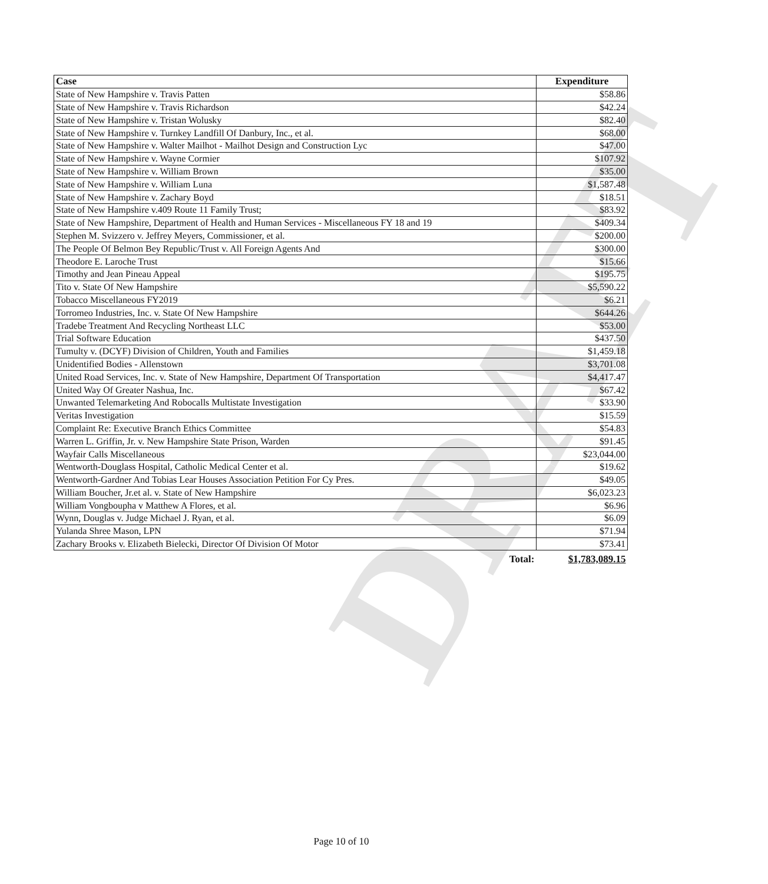DRAFT
| Case | Expenditure |
| --- | --- |
| State of New Hampshire v. Travis Patten | $58.86 |
| State of New Hampshire v. Travis Richardson | $42.24 |
| State of New Hampshire v. Tristan Wolusky | $82.40 |
| State of New Hampshire v. Turnkey Landfill Of Danbury, Inc., et al. | $68.00 |
| State of New Hampshire v. Walter Mailhot - Mailhot Design and Construction Lyc | $47.00 |
| State of New Hampshire v. Wayne Cormier | $107.92 |
| State of New Hampshire v. William Brown | $35.00 |
| State of New Hampshire v. William Luna | $1,587.48 |
| State of New Hampshire v. Zachary Boyd | $18.51 |
| State of New Hampshire v.409 Route 11 Family Trust; | $83.92 |
| State of New Hampshire, Department of Health and Human Services - Miscellaneous FY 18 and 19 | $409.34 |
| Stephen M. Svizzero v. Jeffrey Meyers, Commissioner, et al. | $200.00 |
| The People Of Belmon Bey Republic/Trust v. All Foreign Agents And | $300.00 |
| Theodore E. Laroche Trust | $15.66 |
| Timothy and Jean Pineau Appeal | $195.75 |
| Tito v. State Of New Hampshire | $5,590.22 |
| Tobacco Miscellaneous FY2019 | $6.21 |
| Torromeo Industries, Inc. v. State Of New Hampshire | $644.26 |
| Tradebe Treatment And Recycling Northeast LLC | $53.00 |
| Trial Software Education | $437.50 |
| Tumulty v. (DCYF) Division of Children, Youth and Families | $1,459.18 |
| Unidentified Bodies - Allenstown | $3,701.08 |
| United Road Services, Inc. v. State of New Hampshire, Department Of Transportation | $4,417.47 |
| United Way Of Greater Nashua, Inc. | $67.42 |
| Unwanted Telemarketing And Robocalls Multistate Investigation | $33.90 |
| Veritas Investigation | $15.59 |
| Complaint Re: Executive Branch Ethics Committee | $54.83 |
| Warren L. Griffin, Jr. v. New Hampshire State Prison, Warden | $91.45 |
| Wayfair Calls Miscellaneous | $23,044.00 |
| Wentworth-Douglass Hospital, Catholic Medical Center et al. | $19.62 |
| Wentworth-Gardner And Tobias Lear Houses Association Petition For Cy Pres. | $49.05 |
| William Boucher, Jr.et al. v. State of New Hampshire | $6,023.23 |
| William Vongboupha v Matthew A Flores, et al. | $6.96 |
| Wynn, Douglas v. Judge Michael J. Ryan, et al. | $6.09 |
| Yulanda Shree Mason, LPN | $71.94 |
| Zachary Brooks v. Elizabeth Bielecki, Director Of Division Of Motor | $73.41 |
| Total: | $1,783,089.15 |
Page 10 of 10